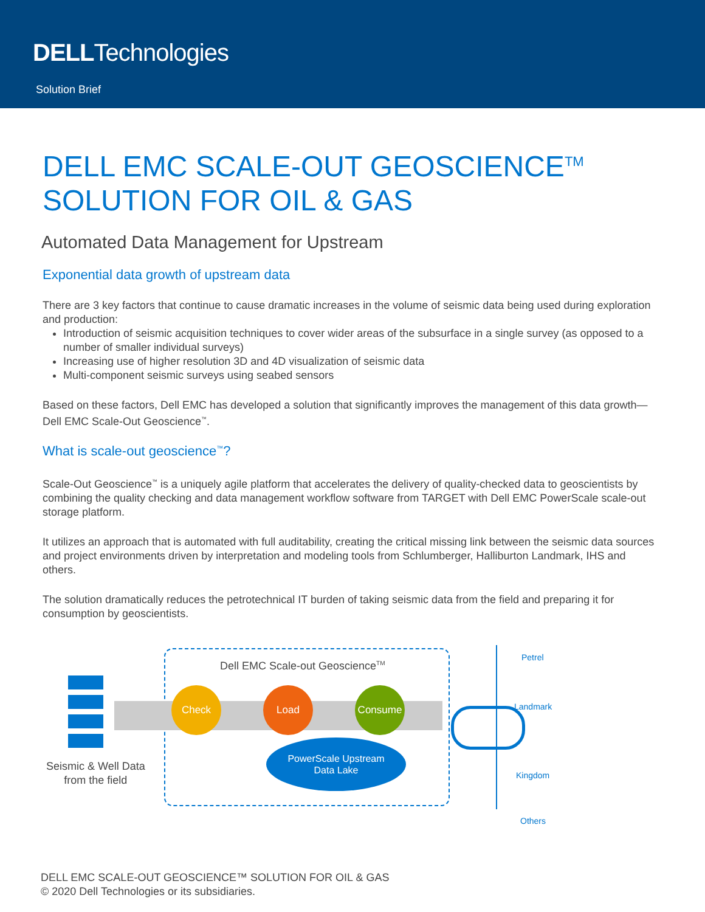DELLTechnologies
Solution Brief
DELL EMC SCALE-OUT GEOSCIENCE<sup>TM</sup>
SOLUTION FOR OIL & GAS
Automated Data Management for Upstream
Exponential data growth of upstream data
There are 3 key factors that continue to cause dramatic increases in the volume of seismic data being used during exploration and production:
Introduction of seismic acquisition techniques to cover wider areas of the subsurface in a single survey (as opposed to a number of smaller individual surveys)
Increasing use of higher resolution 3D and 4D visualization of seismic data
Multi-component seismic surveys using seabed sensors
Based on these factors, Dell EMC has developed a solution that significantly improves the management of this data growth—Dell EMC Scale-Out Geoscience<sup>™</sup>.
What is scale-out geoscience<sup>™</sup>?
Scale-Out Geoscience<sup>™</sup> is a uniquely agile platform that accelerates the delivery of quality-checked data to geoscientists by combining the quality checking and data management workflow software from TARGET with Dell EMC PowerScale scale-out storage platform.
It utilizes an approach that is automated with full auditability, creating the critical missing link between the seismic data sources and project environments driven by interpretation and modeling tools from Schlumberger, Halliburton Landmark, IHS and others.
The solution dramatically reduces the petrotechnical IT burden of taking seismic data from the field and preparing it for consumption by geoscientists.
Dell EMC Scale-out Geoscience<sup>TM</sup>
Check Load Consume
PowerScale Upstream
Data Lake
Seismic & Well Data
from the field
Petrel
Landmark
Kingdom
Others
DELL EMC SCALE-OUT GEOSCIENCE™ SOLUTION FOR OIL & GAS
© 2020 Dell Technologies or its subsidiaries.